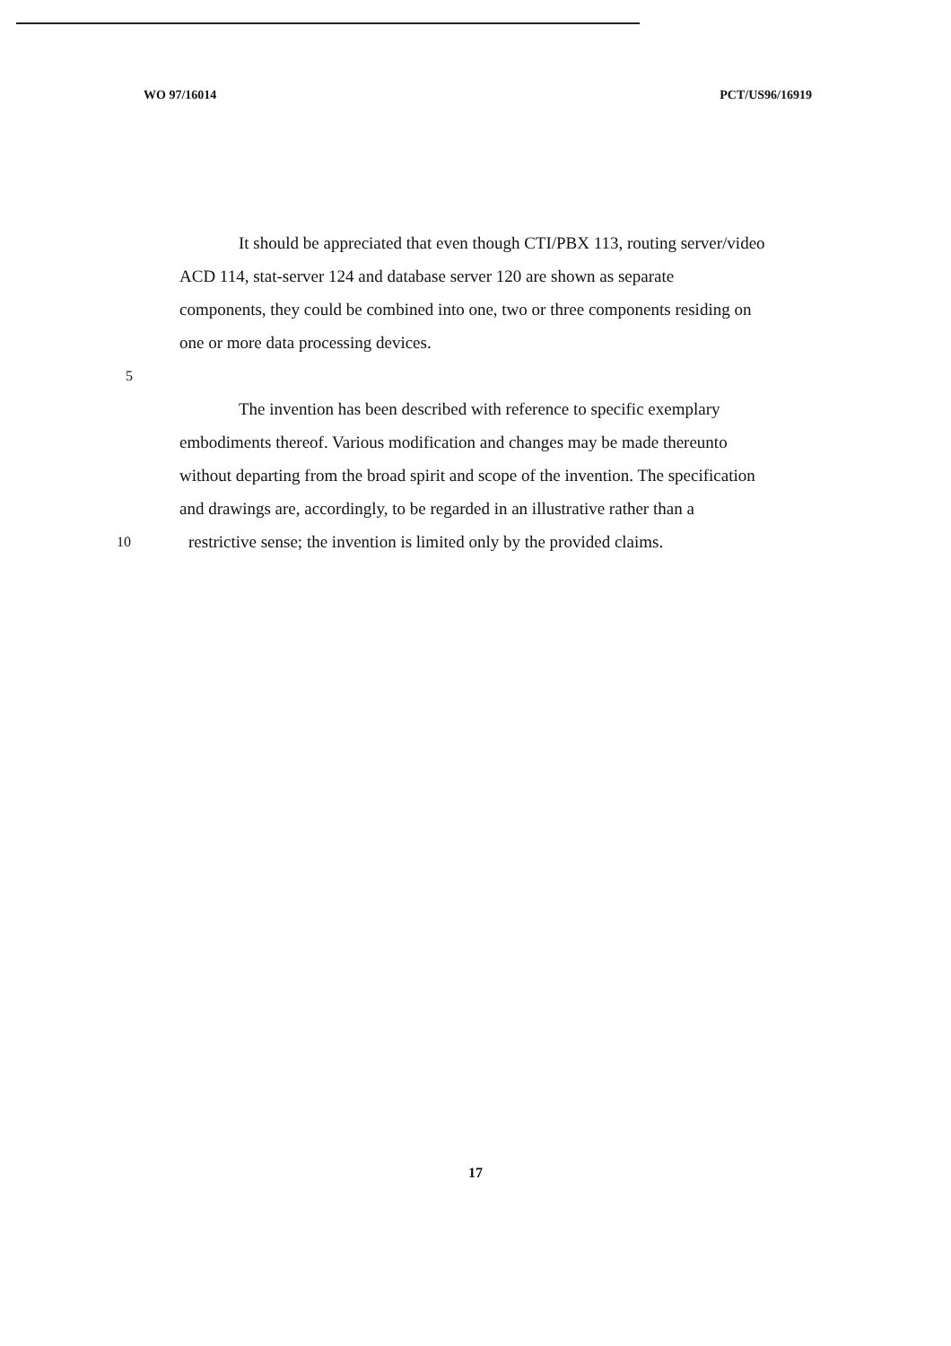WO 97/16014 PCT/US96/16919
It should be appreciated that even though CTI/PBX 113, routing server/video
ACD 114, stat-server 124 and database server 120 are shown as separate
components, they could be combined into one, two or three components residing on
one or more data processing devices.
5
The invention has been described with reference to specific exemplary
embodiments thereof. Various modification and changes may be made thereunto
without departing from the broad spirit and scope of the invention. The specification
and drawings are, accordingly, to be regarded in an illustrative rather than a
10 restrictive sense; the invention is limited only by the provided claims.
17